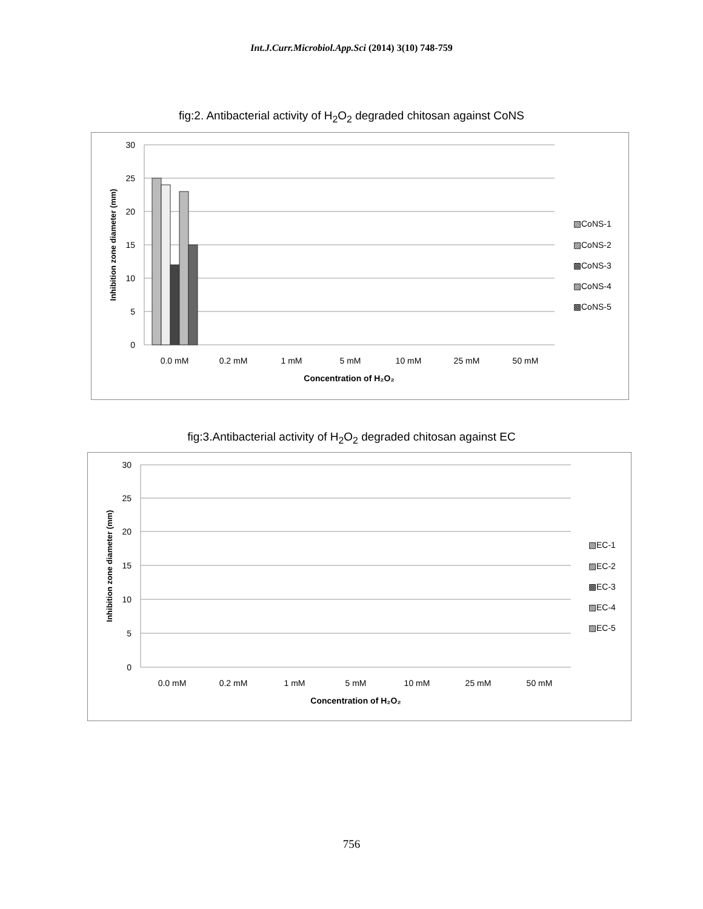Int.J.Curr.Microbiol.App.Sci (2014) 3(10) 748-759
fig:2. Antibacterial activity of H<sub>2</sub>O<sub>2</sub> degraded chitosan against CoNS
30
25
20
15
10
5
0
0.0 mM
0.2 mM
1 mM
5 mM
10 mM
25 mM
50 mM
Concentration of H₂O₂
Inhibition zone diameter (mm)
▧CoNS-1
▨CoNS-2
▩CoNS-3
▨CoNS-4
▩CoNS-5
fig:3.Antibacterial activity of H<sub>2</sub>O<sub>2</sub> degraded chitosan against EC
30
25
20
15
10
5
0
0.0 mM
0.2 mM
1 mM
5 mM
10 mM
25 mM
50 mM
Concentration of H₂O₂
Inhibition zone diameter (mm)
▧EC-1
▨EC-2
▩EC-3
▨EC-4
▨EC-5
756